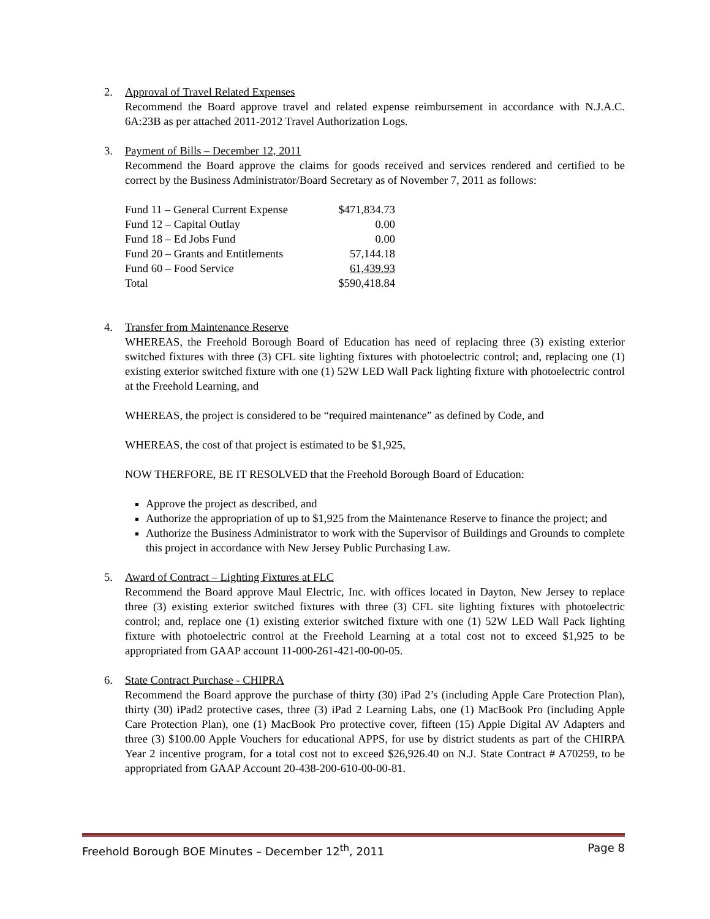2. Approval of Travel Related Expenses
Recommend the Board approve travel and related expense reimbursement in accordance with N.J.A.C. 6A:23B as per attached 2011-2012 Travel Authorization Logs.
3. Payment of Bills – December 12, 2011
Recommend the Board approve the claims for goods received and services rendered and certified to be correct by the Business Administrator/Board Secretary as of November 7, 2011 as follows:
| Fund 11 – General Current Expense | $471,834.73 |
| Fund 12 – Capital Outlay | 0.00 |
| Fund 18 – Ed Jobs Fund | 0.00 |
| Fund 20 – Grants and Entitlements | 57,144.18 |
| Fund 60 – Food Service | 61,439.93 |
| Total | $590,418.84 |
4. Transfer from Maintenance Reserve
WHEREAS, the Freehold Borough Board of Education has need of replacing three (3) existing exterior switched fixtures with three (3) CFL site lighting fixtures with photoelectric control; and, replacing one (1) existing exterior switched fixture with one (1) 52W LED Wall Pack lighting fixture with photoelectric control at the Freehold Learning, and
WHEREAS, the project is considered to be “required maintenance” as defined by Code, and
WHEREAS, the cost of that project is estimated to be $1,925,
NOW THERFORE, BE IT RESOLVED that the Freehold Borough Board of Education:
Approve the project as described, and
Authorize the appropriation of up to $1,925 from the Maintenance Reserve to finance the project; and
Authorize the Business Administrator to work with the Supervisor of Buildings and Grounds to complete this project in accordance with New Jersey Public Purchasing Law.
5. Award of Contract – Lighting Fixtures at FLC
Recommend the Board approve Maul Electric, Inc. with offices located in Dayton, New Jersey to replace three (3) existing exterior switched fixtures with three (3) CFL site lighting fixtures with photoelectric control; and, replace one (1) existing exterior switched fixture with one (1) 52W LED Wall Pack lighting fixture with photoelectric control at the Freehold Learning at a total cost not to exceed $1,925 to be appropriated from GAAP account 11-000-261-421-00-00-05.
6. State Contract Purchase - CHIPRA
Recommend the Board approve the purchase of thirty (30) iPad 2’s (including Apple Care Protection Plan), thirty (30) iPad2 protective cases, three (3) iPad 2 Learning Labs, one (1) MacBook Pro (including Apple Care Protection Plan), one (1) MacBook Pro protective cover, fifteen (15) Apple Digital AV Adapters and three (3) $100.00 Apple Vouchers for educational APPS, for use by district students as part of the CHIRPA Year 2 incentive program, for a total cost not to exceed $26,926.40 on N.J. State Contract # A70259, to be appropriated from GAAP Account 20-438-200-610-00-00-81.
Freehold Borough BOE Minutes – December 12<sup>th</sup>, 2011 Page 8